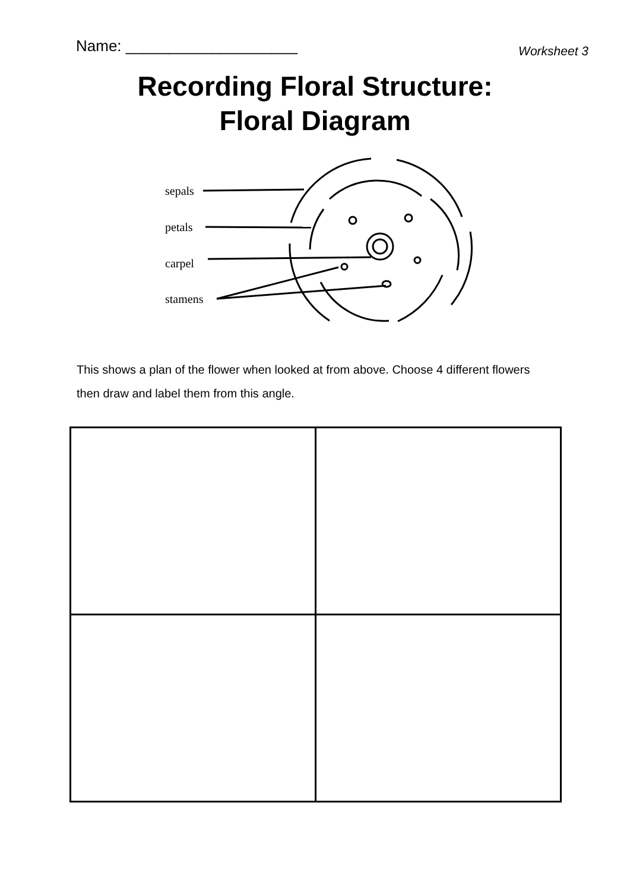Name: ____________________
Worksheet 3
Recording Floral Structure:
Floral Diagram
sepals
petals
carpel
stamens
This shows a plan of the flower when looked at from above. Choose 4 different flowers then draw and label them from this angle.